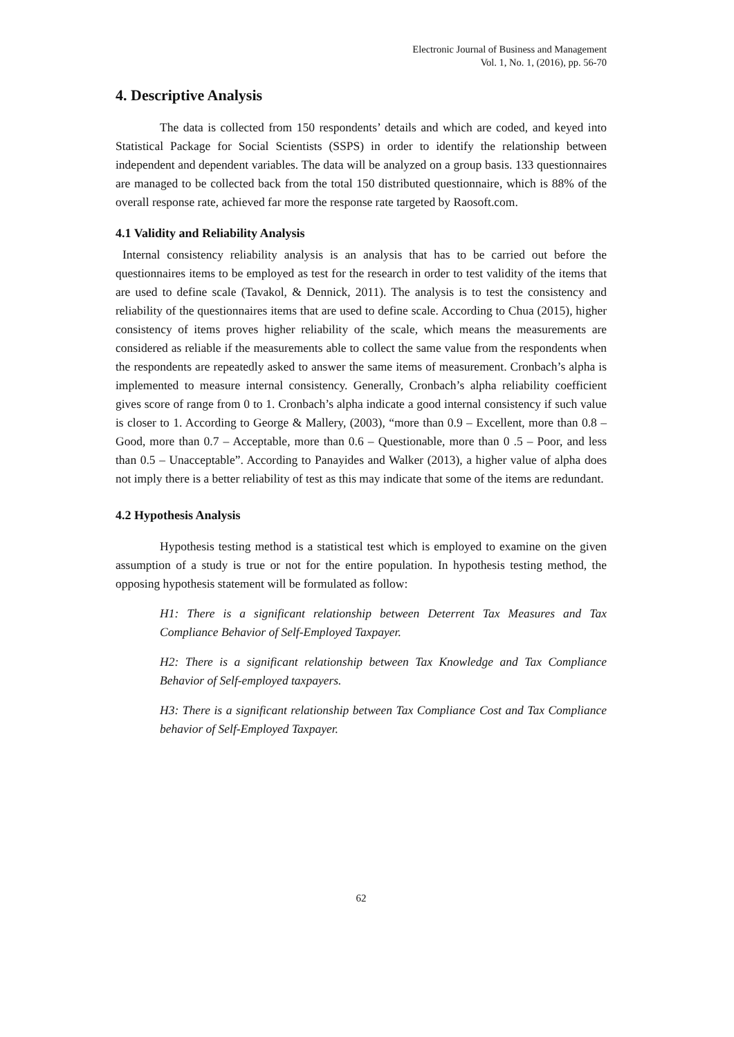Electronic Journal of Business and Management
Vol. 1, No. 1, (2016), pp. 56-70
4. Descriptive Analysis
The data is collected from 150 respondents’ details and which are coded, and keyed into Statistical Package for Social Scientists (SSPS) in order to identify the relationship between independent and dependent variables. The data will be analyzed on a group basis. 133 questionnaires are managed to be collected back from the total 150 distributed questionnaire, which is 88% of the overall response rate, achieved far more the response rate targeted by Raosoft.com.
4.1 Validity and Reliability Analysis
Internal consistency reliability analysis is an analysis that has to be carried out before the questionnaires items to be employed as test for the research in order to test validity of the items that are used to define scale (Tavakol, & Dennick, 2011). The analysis is to test the consistency and reliability of the questionnaires items that are used to define scale. According to Chua (2015), higher consistency of items proves higher reliability of the scale, which means the measurements are considered as reliable if the measurements able to collect the same value from the respondents when the respondents are repeatedly asked to answer the same items of measurement. Cronbach’s alpha is implemented to measure internal consistency. Generally, Cronbach’s alpha reliability coefficient gives score of range from 0 to 1. Cronbach’s alpha indicate a good internal consistency if such value is closer to 1. According to George & Mallery, (2003), “more than 0.9 – Excellent, more than 0.8 – Good, more than 0.7 – Acceptable, more than 0.6 – Questionable, more than 0 .5 – Poor, and less than 0.5 – Unacceptable”. According to Panayides and Walker (2013), a higher value of alpha does not imply there is a better reliability of test as this may indicate that some of the items are redundant.
4.2 Hypothesis Analysis
Hypothesis testing method is a statistical test which is employed to examine on the given assumption of a study is true or not for the entire population. In hypothesis testing method, the opposing hypothesis statement will be formulated as follow:
H1: There is a significant relationship between Deterrent Tax Measures and Tax Compliance Behavior of Self-Employed Taxpayer.
H2: There is a significant relationship between Tax Knowledge and Tax Compliance Behavior of Self-employed taxpayers.
H3: There is a significant relationship between Tax Compliance Cost and Tax Compliance behavior of Self-Employed Taxpayer.
62